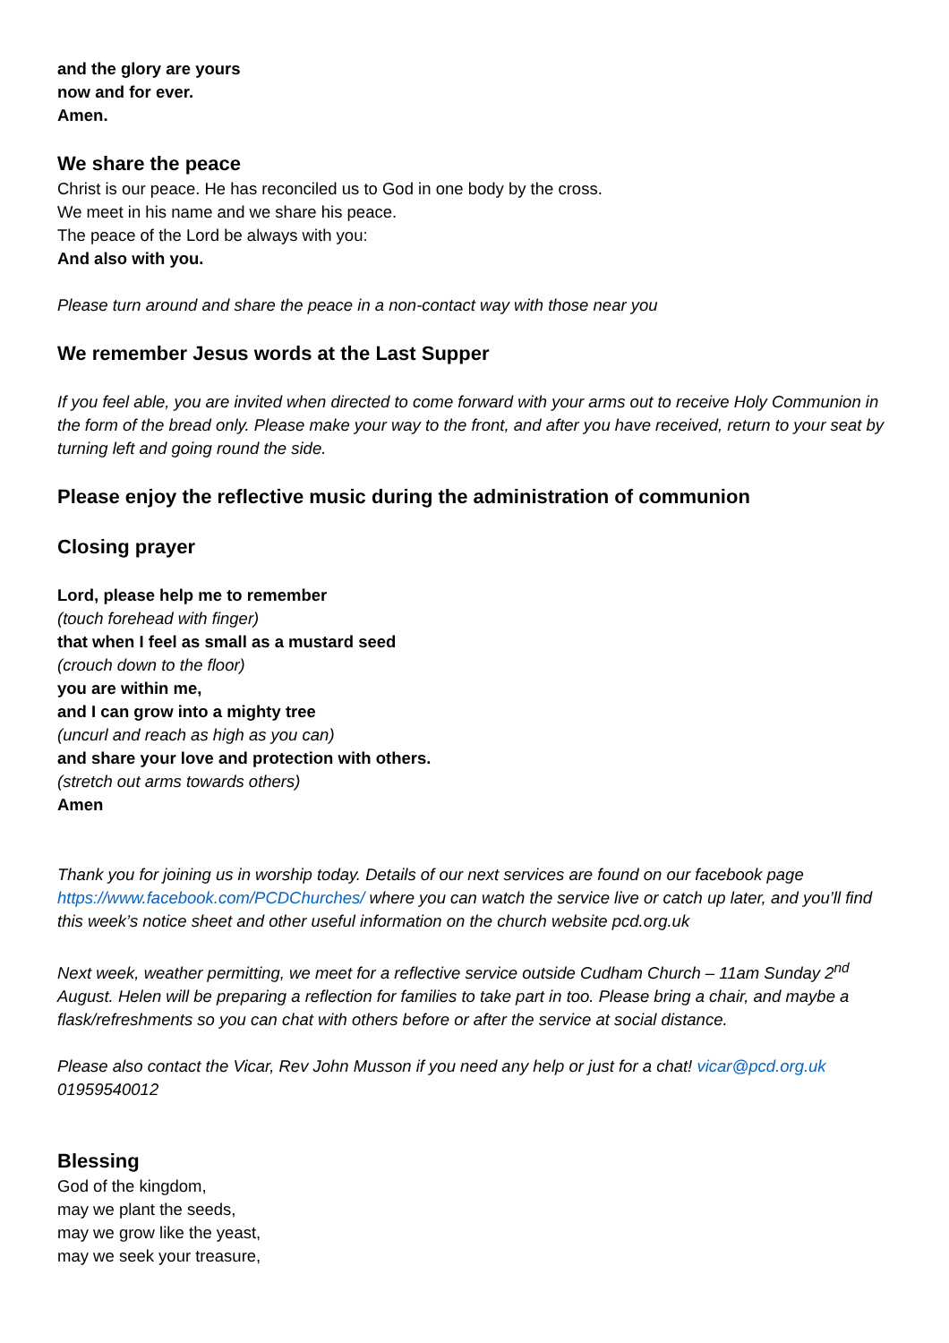and the glory are yours
now and for ever.
Amen.
We share the peace
Christ is our peace. He has reconciled us to God in one body by the cross.
We meet in his name and we share his peace.
The peace of the Lord be always with you:
And also with you.
Please turn around and share the peace in a non-contact way with those near you
We remember Jesus words at the Last Supper
If you feel able, you are invited when directed to come forward with your arms out to receive Holy Communion in the form of the bread only. Please make your way to the front, and after you have received, return to your seat by turning left and going round the side.
Please enjoy the reflective music during the administration of communion
Closing prayer
Lord, please help me to remember
(touch forehead with finger)
that when I feel as small as a mustard seed
(crouch down to the floor)
you are within me,
and I can grow into a mighty tree
(uncurl and reach as high as you can)
and share your love and protection with others.
(stretch out arms towards others)
Amen
Thank you for joining us in worship today. Details of our next services are found on our facebook page https://www.facebook.com/PCDChurches/ where you can watch the service live or catch up later, and you’ll find this week’s notice sheet and other useful information on the church website pcd.org.uk
Next week, weather permitting, we meet for a reflective service outside Cudham Church – 11am Sunday 2<sup>nd</sup> August. Helen will be preparing a reflection for families to take part in too. Please bring a chair, and maybe a flask/refreshments so you can chat with others before or after the service at social distance.
Please also contact the Vicar, Rev John Musson if you need any help or just for a chat! vicar@pcd.org.uk 01959540012
Blessing
God of the kingdom,
may we plant the seeds,
may we grow like the yeast,
may we seek your treasure,